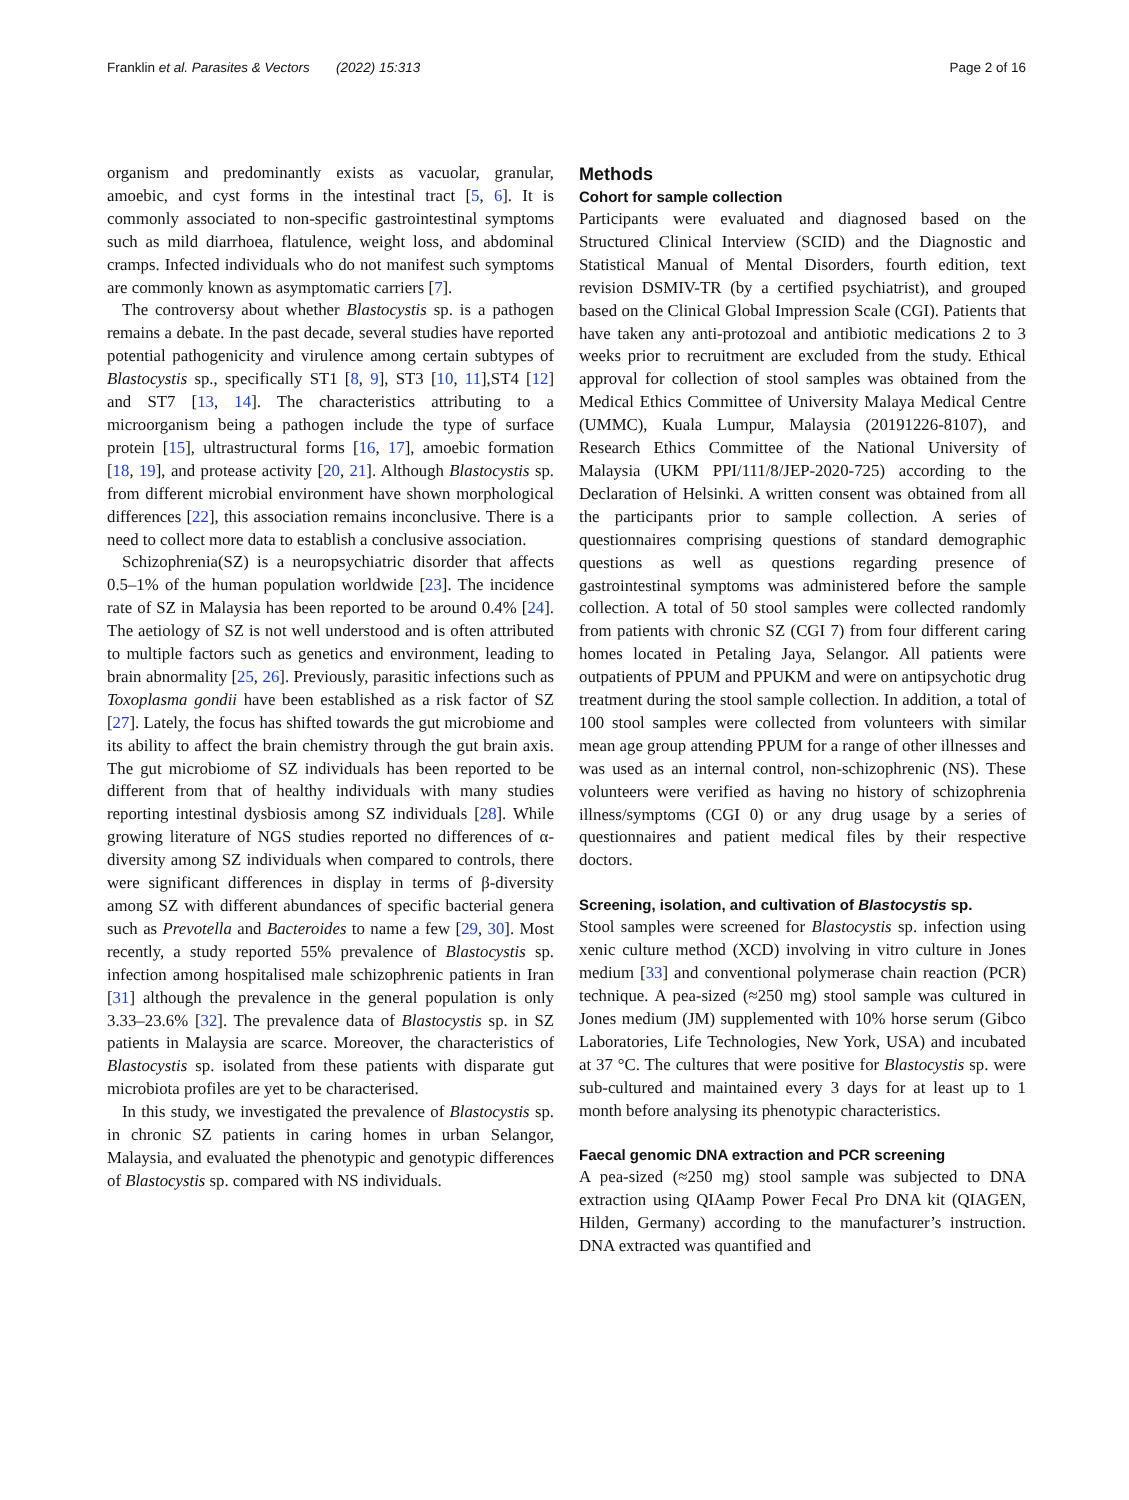Franklin et al. Parasites & Vectors (2022) 15:313 Page 2 of 16
organism and predominantly exists as vacuolar, granular, amoebic, and cyst forms in the intestinal tract [5, 6]. It is commonly associated to non-specific gastrointestinal symptoms such as mild diarrhoea, flatulence, weight loss, and abdominal cramps. Infected individuals who do not manifest such symptoms are commonly known as asymptomatic carriers [7].
The controversy about whether Blastocystis sp. is a pathogen remains a debate. In the past decade, several studies have reported potential pathogenicity and virulence among certain subtypes of Blastocystis sp., specifically ST1 [8, 9], ST3 [10, 11],ST4 [12] and ST7 [13, 14]. The characteristics attributing to a microorganism being a pathogen include the type of surface protein [15], ultrastructural forms [16, 17], amoebic formation [18, 19], and protease activity [20, 21]. Although Blastocystis sp. from different microbial environment have shown morphological differences [22], this association remains inconclusive. There is a need to collect more data to establish a conclusive association.
Schizophrenia(SZ) is a neuropsychiatric disorder that affects 0.5–1% of the human population worldwide [23]. The incidence rate of SZ in Malaysia has been reported to be around 0.4% [24]. The aetiology of SZ is not well understood and is often attributed to multiple factors such as genetics and environment, leading to brain abnormality [25, 26]. Previously, parasitic infections such as Toxoplasma gondii have been established as a risk factor of SZ [27]. Lately, the focus has shifted towards the gut microbiome and its ability to affect the brain chemistry through the gut brain axis. The gut microbiome of SZ individuals has been reported to be different from that of healthy individuals with many studies reporting intestinal dysbiosis among SZ individuals [28]. While growing literature of NGS studies reported no differences of α-diversity among SZ individuals when compared to controls, there were significant differences in display in terms of β-diversity among SZ with different abundances of specific bacterial genera such as Prevotella and Bacteroides to name a few [29, 30]. Most recently, a study reported 55% prevalence of Blastocystis sp. infection among hospitalised male schizophrenic patients in Iran [31] although the prevalence in the general population is only 3.33–23.6% [32]. The prevalence data of Blastocystis sp. in SZ patients in Malaysia are scarce. Moreover, the characteristics of Blastocystis sp. isolated from these patients with disparate gut microbiota profiles are yet to be characterised.
In this study, we investigated the prevalence of Blastocystis sp. in chronic SZ patients in caring homes in urban Selangor, Malaysia, and evaluated the phenotypic and genotypic differences of Blastocystis sp. compared with NS individuals.
Methods
Cohort for sample collection
Participants were evaluated and diagnosed based on the Structured Clinical Interview (SCID) and the Diagnostic and Statistical Manual of Mental Disorders, fourth edition, text revision DSMIV-TR (by a certified psychiatrist), and grouped based on the Clinical Global Impression Scale (CGI). Patients that have taken any anti-protozoal and antibiotic medications 2 to 3 weeks prior to recruitment are excluded from the study. Ethical approval for collection of stool samples was obtained from the Medical Ethics Committee of University Malaya Medical Centre (UMMC), Kuala Lumpur, Malaysia (20191226-8107), and Research Ethics Committee of the National University of Malaysia (UKM PPI/111/8/JEP-2020-725) according to the Declaration of Helsinki. A written consent was obtained from all the participants prior to sample collection. A series of questionnaires comprising questions of standard demographic questions as well as questions regarding presence of gastrointestinal symptoms was administered before the sample collection. A total of 50 stool samples were collected randomly from patients with chronic SZ (CGI 7) from four different caring homes located in Petaling Jaya, Selangor. All patients were outpatients of PPUM and PPUKM and were on antipsychotic drug treatment during the stool sample collection. In addition, a total of 100 stool samples were collected from volunteers with similar mean age group attending PPUM for a range of other illnesses and was used as an internal control, non-schizophrenic (NS). These volunteers were verified as having no history of schizophrenia illness/symptoms (CGI 0) or any drug usage by a series of questionnaires and patient medical files by their respective doctors.
Screening, isolation, and cultivation of Blastocystis sp.
Stool samples were screened for Blastocystis sp. infection using xenic culture method (XCD) involving in vitro culture in Jones medium [33] and conventional polymerase chain reaction (PCR) technique. A pea-sized (≈250 mg) stool sample was cultured in Jones medium (JM) supplemented with 10% horse serum (Gibco Laboratories, Life Technologies, New York, USA) and incubated at 37 °C. The cultures that were positive for Blastocystis sp. were sub-cultured and maintained every 3 days for at least up to 1 month before analysing its phenotypic characteristics.
Faecal genomic DNA extraction and PCR screening
A pea-sized (≈250 mg) stool sample was subjected to DNA extraction using QIAamp Power Fecal Pro DNA kit (QIAGEN, Hilden, Germany) according to the manufacturer’s instruction. DNA extracted was quantified and